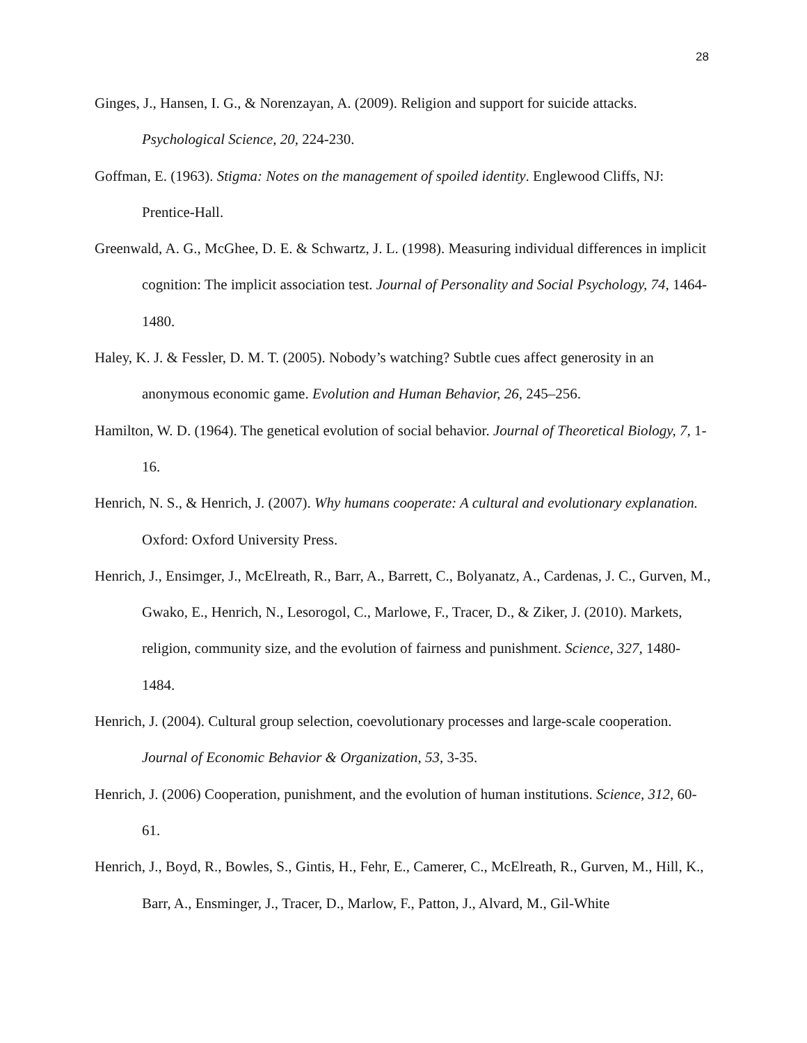28
Ginges, J., Hansen, I. G., & Norenzayan, A. (2009). Religion and support for suicide attacks. Psychological Science, 20, 224-230.
Goffman, E. (1963). Stigma: Notes on the management of spoiled identity. Englewood Cliffs, NJ: Prentice-Hall.
Greenwald, A. G., McGhee, D. E. & Schwartz, J. L. (1998). Measuring individual differences in implicit cognition: The implicit association test. Journal of Personality and Social Psychology, 74, 1464-1480.
Haley, K. J. & Fessler, D. M. T. (2005). Nobody’s watching? Subtle cues affect generosity in an anonymous economic game. Evolution and Human Behavior, 26, 245–256.
Hamilton, W. D. (1964). The genetical evolution of social behavior. Journal of Theoretical Biology, 7, 1-16.
Henrich, N. S., & Henrich, J. (2007). Why humans cooperate: A cultural and evolutionary explanation. Oxford: Oxford University Press.
Henrich, J., Ensimger, J., McElreath, R., Barr, A., Barrett, C., Bolyanatz, A., Cardenas, J. C., Gurven, M., Gwako, E., Henrich, N., Lesorogol, C., Marlowe, F., Tracer, D., & Ziker, J. (2010). Markets, religion, community size, and the evolution of fairness and punishment. Science, 327, 1480- 1484.
Henrich, J. (2004). Cultural group selection, coevolutionary processes and large-scale cooperation. Journal of Economic Behavior & Organization, 53, 3-35.
Henrich, J. (2006) Cooperation, punishment, and the evolution of human institutions. Science, 312, 60-61.
Henrich, J., Boyd, R., Bowles, S., Gintis, H., Fehr, E., Camerer, C., McElreath, R., Gurven, M., Hill, K., Barr, A., Ensminger, J., Tracer, D., Marlow, F., Patton, J., Alvard, M., Gil-White